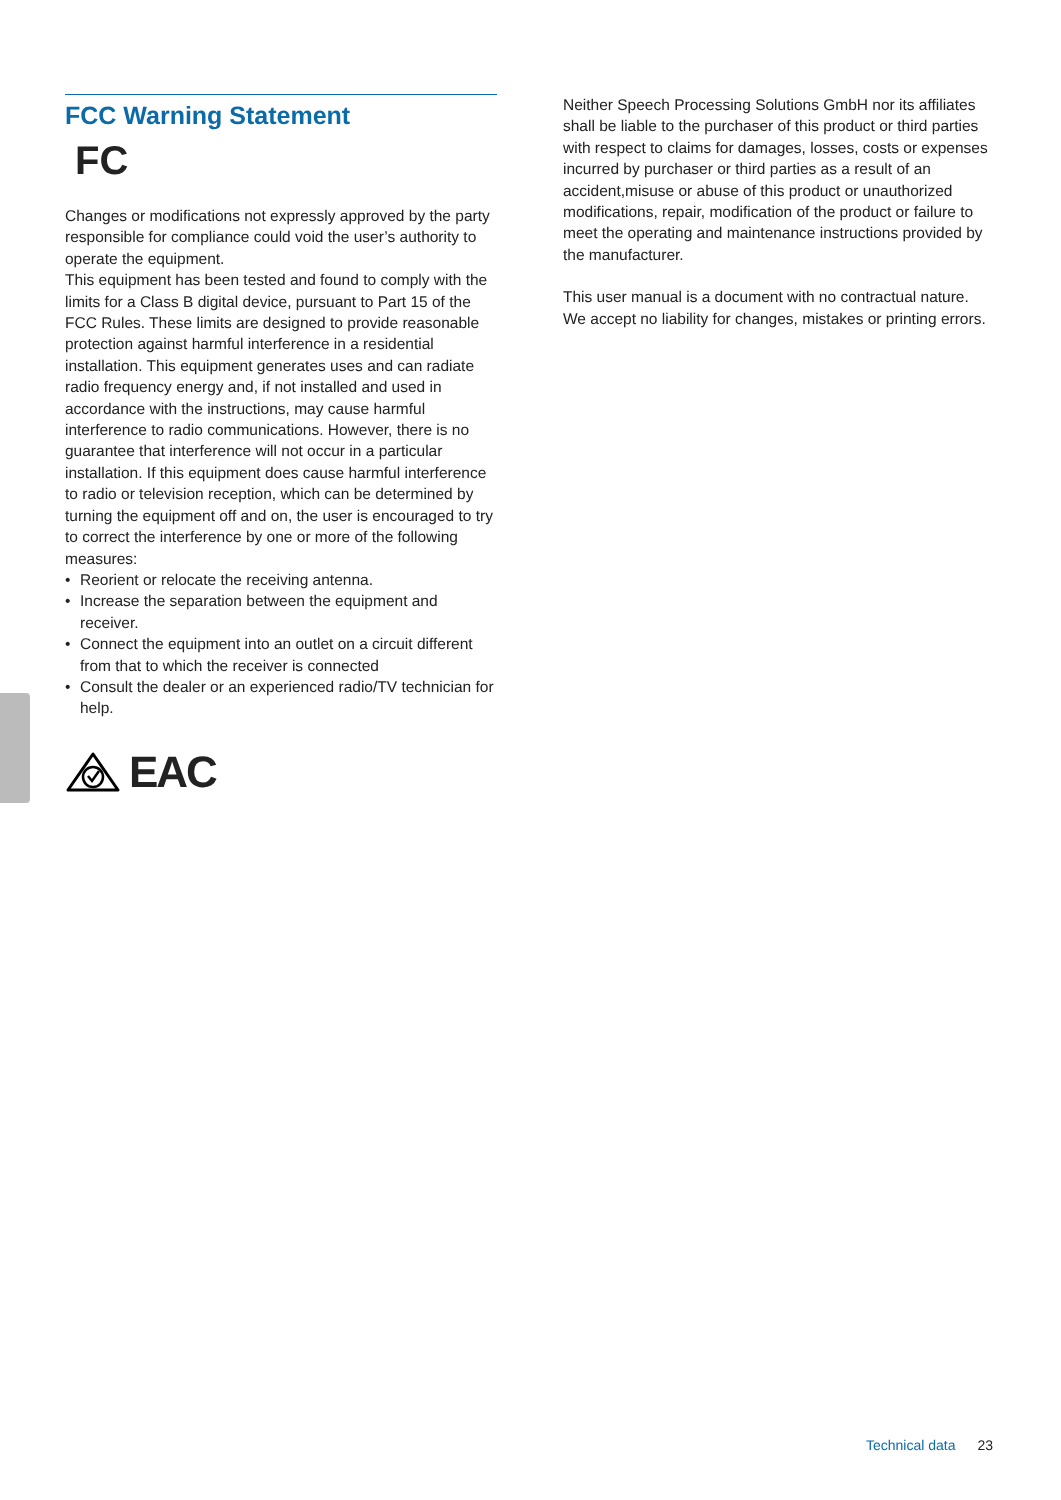FCC Warning Statement
FC
Changes or modifications not expressly approved by the party responsible for compliance could void the user’s authority to operate the equipment.
This equipment has been tested and found to comply with the limits for a Class B digital device, pursuant to Part 15 of the FCC Rules. These limits are designed to provide reasonable protection against harmful interference in a residential installation. This equipment generates uses and can radiate radio frequency energy and, if not installed and used in accordance with the instructions, may cause harmful interference to radio communications. However, there is no guarantee that interference will not occur in a particular installation. If this equipment does cause harmful interference to radio or television reception, which can be determined by turning the equipment off and on, the user is encouraged to try to correct the interference by one or more of the following measures:
• Reorient or relocate the receiving antenna.
• Increase the separation between the equipment and receiver.
• Connect the equipment into an outlet on a circuit different from that to which the receiver is connected
• Consult the dealer or an experienced radio/TV technician for help.
EAC
Neither Speech Processing Solutions GmbH nor its affiliates shall be liable to the purchaser of this product or third parties with respect to claims for damages, losses, costs or expenses incurred by purchaser or third parties as a result of an accident,misuse or abuse of this product or unauthorized modifications, repair, modification of the product or failure to meet the operating and maintenance instructions provided by the manufacturer.
This user manual is a document with no contractual nature. We accept no liability for changes, mistakes or printing errors.
Technical data 23